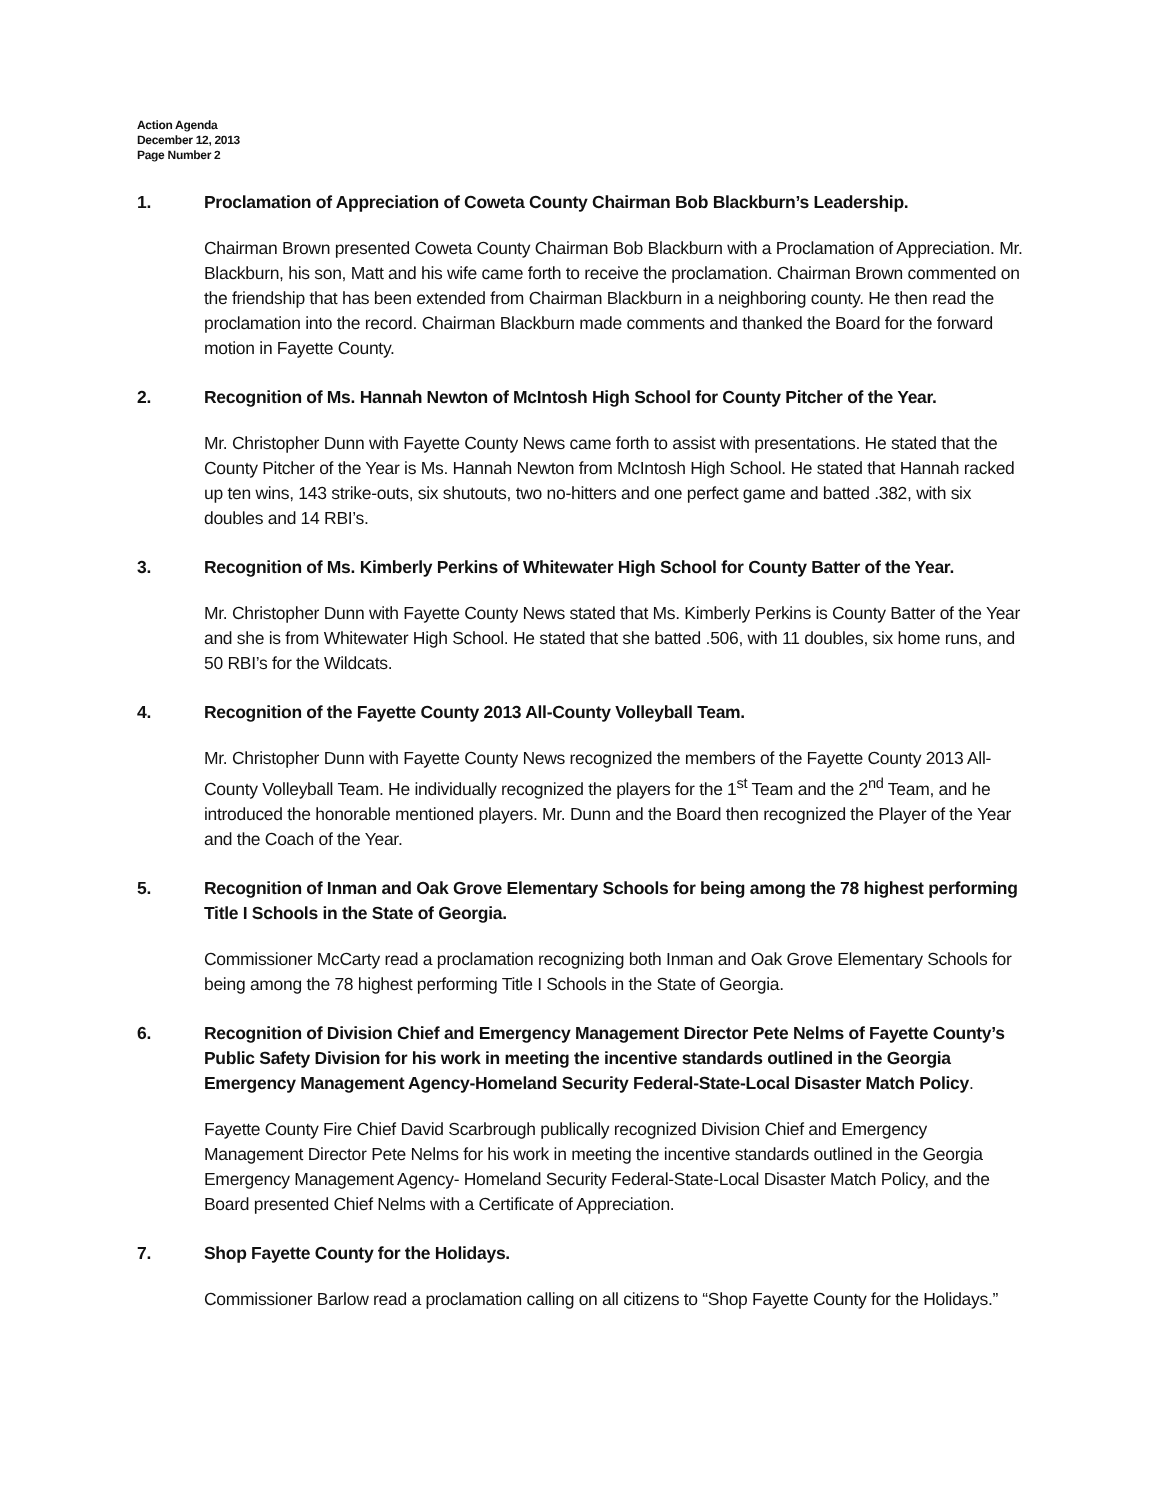Action Agenda
December 12, 2013
Page Number 2
1. Proclamation of Appreciation of Coweta County Chairman Bob Blackburn’s Leadership.
Chairman Brown presented Coweta County Chairman Bob Blackburn with a Proclamation of Appreciation. Mr. Blackburn, his son, Matt and his wife came forth to receive the proclamation. Chairman Brown commented on the friendship that has been extended from Chairman Blackburn in a neighboring county. He then read the proclamation into the record. Chairman Blackburn made comments and thanked the Board for the forward motion in Fayette County.
2. Recognition of Ms. Hannah Newton of McIntosh High School for County Pitcher of the Year.
Mr. Christopher Dunn with Fayette County News came forth to assist with presentations. He stated that the County Pitcher of the Year is Ms. Hannah Newton from McIntosh High School. He stated that Hannah racked up ten wins, 143 strike-outs, six shutouts, two no-hitters and one perfect game and batted .382, with six doubles and 14 RBI’s.
3. Recognition of Ms. Kimberly Perkins of Whitewater High School for County Batter of the Year.
Mr. Christopher Dunn with Fayette County News stated that Ms. Kimberly Perkins is County Batter of the Year and she is from Whitewater High School. He stated that she batted .506, with 11 doubles, six home runs, and 50 RBI’s for the Wildcats.
4. Recognition of the Fayette County 2013 All-County Volleyball Team.
Mr. Christopher Dunn with Fayette County News recognized the members of the Fayette County 2013 All-County Volleyball Team. He individually recognized the players for the 1<sup>st</sup> Team and the 2<sup>nd</sup> Team, and he introduced the honorable mentioned players. Mr. Dunn and the Board then recognized the Player of the Year and the Coach of the Year.
5. Recognition of Inman and Oak Grove Elementary Schools for being among the 78 highest performing Title I Schools in the State of Georgia.
Commissioner McCarty read a proclamation recognizing both Inman and Oak Grove Elementary Schools for being among the 78 highest performing Title I Schools in the State of Georgia.
6. Recognition of Division Chief and Emergency Management Director Pete Nelms of Fayette County’s Public Safety Division for his work in meeting the incentive standards outlined in the Georgia Emergency Management Agency-Homeland Security Federal-State-Local Disaster Match Policy.
Fayette County Fire Chief David Scarbrough publically recognized Division Chief and Emergency Management Director Pete Nelms for his work in meeting the incentive standards outlined in the Georgia Emergency Management Agency- Homeland Security Federal-State-Local Disaster Match Policy, and the Board presented Chief Nelms with a Certificate of Appreciation.
7. Shop Fayette County for the Holidays.
Commissioner Barlow read a proclamation calling on all citizens to “Shop Fayette County for the Holidays.”